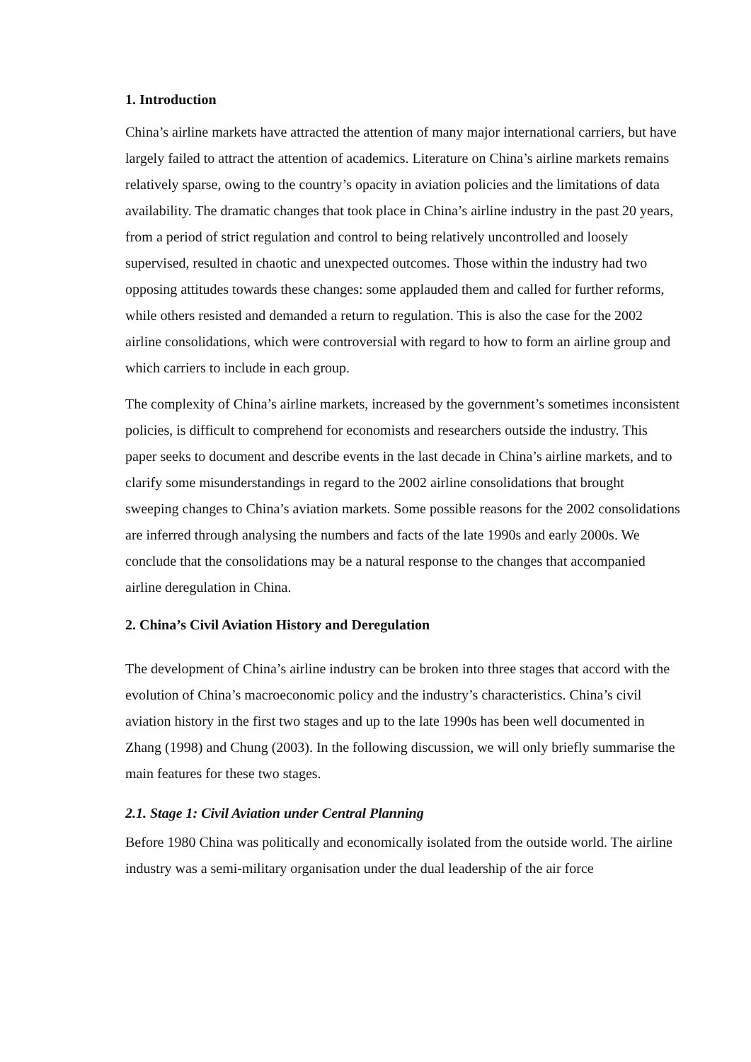1. Introduction
China’s airline markets have attracted the attention of many major international carriers, but have largely failed to attract the attention of academics. Literature on China’s airline markets remains relatively sparse, owing to the country’s opacity in aviation policies and the limitations of data availability. The dramatic changes that took place in China’s airline industry in the past 20 years, from a period of strict regulation and control to being relatively uncontrolled and loosely supervised, resulted in chaotic and unexpected outcomes. Those within the industry had two opposing attitudes towards these changes: some applauded them and called for further reforms, while others resisted and demanded a return to regulation. This is also the case for the 2002 airline consolidations, which were controversial with regard to how to form an airline group and which carriers to include in each group.
The complexity of China’s airline markets, increased by the government’s sometimes inconsistent policies, is difficult to comprehend for economists and researchers outside the industry. This paper seeks to document and describe events in the last decade in China’s airline markets, and to clarify some misunderstandings in regard to the 2002 airline consolidations that brought sweeping changes to China’s aviation markets. Some possible reasons for the 2002 consolidations are inferred through analysing the numbers and facts of the late 1990s and early 2000s. We conclude that the consolidations may be a natural response to the changes that accompanied airline deregulation in China.
2. China’s Civil Aviation History and Deregulation
The development of China’s airline industry can be broken into three stages that accord with the evolution of China’s macroeconomic policy and the industry’s characteristics. China’s civil aviation history in the first two stages and up to the late 1990s has been well documented in Zhang (1998) and Chung (2003). In the following discussion, we will only briefly summarise the main features for these two stages.
2.1. Stage 1: Civil Aviation under Central Planning
Before 1980 China was politically and economically isolated from the outside world. The airline industry was a semi-military organisation under the dual leadership of the air force